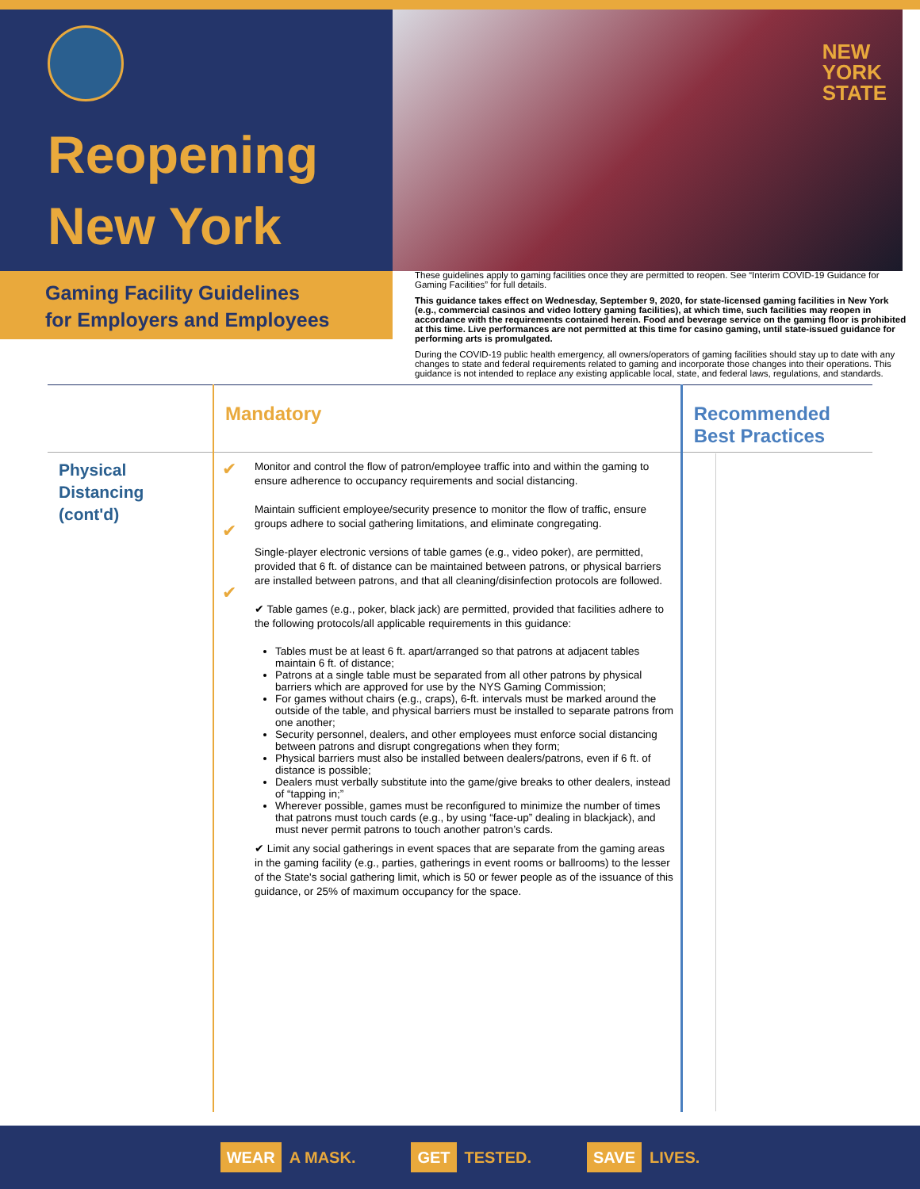Reopening
New York
NEW
YORK
STATE
Gaming Facility Guidelines
for Employers and Employees
These guidelines apply to gaming facilities once they are permitted to reopen. See “Interim COVID-19 Guidance for Gaming Facilities” for full details.
This guidance takes effect on Wednesday, September 9, 2020, for state-licensed gaming facilities in New York (e.g., commercial casinos and video lottery gaming facilities), at which time, such facilities may reopen in accordance with the requirements contained herein. Food and beverage service on the gaming floor is prohibited at this time. Live performances are not permitted at this time for casino gaming, until state-issued guidance for performing arts is promulgated.
During the COVID-19 public health emergency, all owners/operators of gaming facilities should stay up to date with any changes to state and federal requirements related to gaming and incorporate those changes into their operations. This guidance is not intended to replace any existing applicable local, state, and federal laws, regulations, and standards.
| | Mandatory | | Recommended Best Practices |
| --- | --- | --- | --- |
| Physical Distancing (cont'd) | ✔ ✔ ✔ | Monitor and control the flow of patron/employee traffic into and within the gaming to ensure adherence to occupancy requirements and social distancing. Maintain sufficient employee/security presence to monitor the flow of traffic, ensure groups adhere to social gathering limitations, and eliminate congregating. Single-player electronic versions of table games (e.g., video poker), are permitted, provided that 6 ft. of distance can be maintained between patrons, or physical barriers are installed between patrons, and that all cleaning/disinfection protocols are followed. ✔ Table games (e.g., poker, black jack) are permitted, provided that facilities adhere to the following protocols/all applicable requirements in this guidance: Tables must be at least 6 ft. apart/arranged so that patrons at adjacent tables maintain 6 ft. of distance; Patrons at a single table must be separated from all other patrons by physical barriers which are approved for use by the NYS Gaming Commission; For games without chairs (e.g., craps), 6-ft. intervals must be marked around the outside of the table, and physical barriers must be installed to separate patrons from one another; Security personnel, dealers, and other employees must enforce social distancing between patrons and disrupt congregations when they form; Physical barriers must also be installed between dealers/patrons, even if 6 ft. of distance is possible; Dealers must verbally substitute into the game/give breaks to other dealers, instead of “tapping in;” Wherever possible, games must be reconfigured to minimize the number of times that patrons must touch cards (e.g., by using “face-up” dealing in blackjack), and must never permit patrons to touch another patron’s cards. ✔ Limit any social gatherings in event spaces that are separate from the gaming areas in the gaming facility (e.g., parties, gatherings in event rooms or ballrooms) to the lesser of the State's social gathering limit, which is 50 or fewer people as of the issuance of this guidance, or 25% of maximum occupancy for the space. | |
WEAR A MASK. GET TESTED. SAVE LIVES.